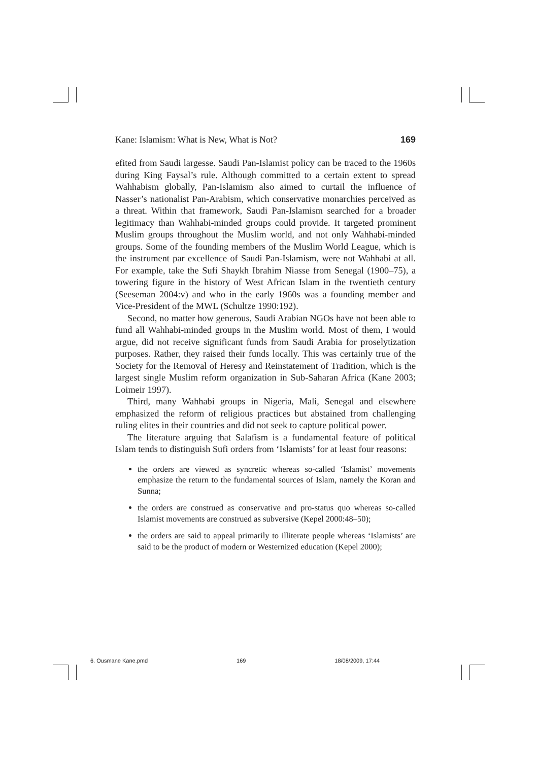Kane: Islamism: What is New, What is Not? 169
efited from Saudi largesse. Saudi Pan-Islamist policy can be traced to the 1960s during King Faysal’s rule. Although committed to a certain extent to spread Wahhabism globally, Pan-Islamism also aimed to curtail the influence of Nasser’s nationalist Pan-Arabism, which conservative monarchies perceived as a threat. Within that framework, Saudi Pan-Islamism searched for a broader legitimacy than Wahhabi-minded groups could provide. It targeted prominent Muslim groups throughout the Muslim world, and not only Wahhabi-minded groups. Some of the founding members of the Muslim World League, which is the instrument par excellence of Saudi Pan-Islamism, were not Wahhabi at all. For example, take the Sufi Shaykh Ibrahim Niasse from Senegal (1900–75), a towering figure in the history of West African Islam in the twentieth century (Seeseman 2004:v) and who in the early 1960s was a founding member and Vice-President of the MWL (Schultze 1990:192).
Second, no matter how generous, Saudi Arabian NGOs have not been able to fund all Wahhabi-minded groups in the Muslim world. Most of them, I would argue, did not receive significant funds from Saudi Arabia for proselytization purposes. Rather, they raised their funds locally. This was certainly true of the Society for the Removal of Heresy and Reinstatement of Tradition, which is the largest single Muslim reform organization in Sub-Saharan Africa (Kane 2003; Loimeir 1997).
Third, many Wahhabi groups in Nigeria, Mali, Senegal and elsewhere emphasized the reform of religious practices but abstained from challenging ruling elites in their countries and did not seek to capture political power.
The literature arguing that Salafism is a fundamental feature of political Islam tends to distinguish Sufi orders from ‘Islamists’ for at least four reasons:
the orders are viewed as syncretic whereas so-called ‘Islamist’ movements emphasize the return to the fundamental sources of Islam, namely the Koran and Sunna;
the orders are construed as conservative and pro-status quo whereas so-called Islamist movements are construed as subversive (Kepel 2000:48–50);
the orders are said to appeal primarily to illiterate people whereas ‘Islamists’ are said to be the product of modern or Westernized education (Kepel 2000);
6. Ousmane Kane.pmd 169 18/08/2009, 17:44